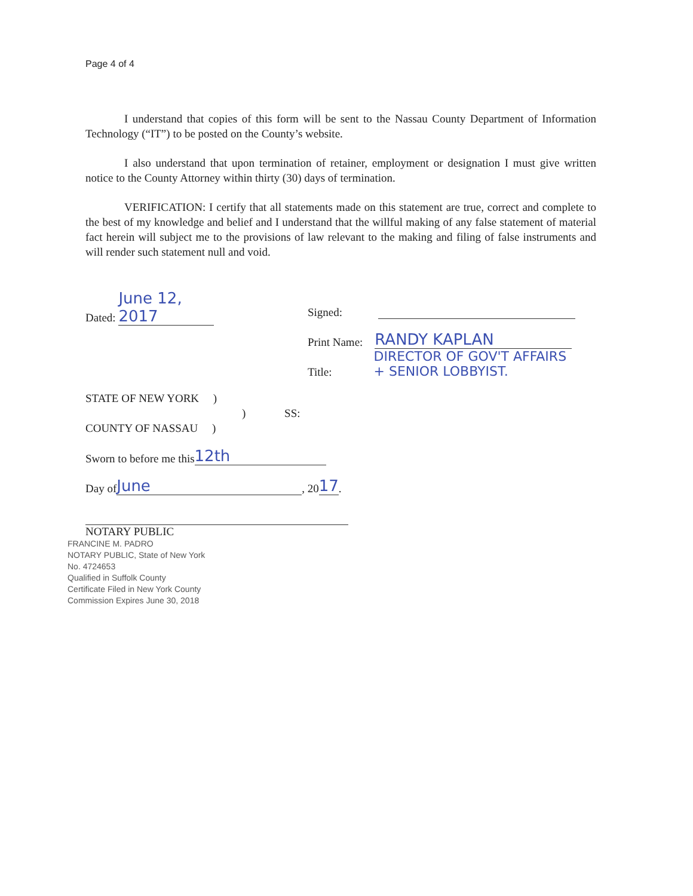Page 4 of 4
I understand that copies of this form will be sent to the Nassau County Department of Information Technology (“IT”) to be posted on the County’s website.
I also understand that upon termination of retainer, employment or designation I must give written notice to the County Attorney within thirty (30) days of termination.
VERIFICATION: I certify that all statements made on this statement are true, correct and complete to the best of my knowledge and belief and I understand that the willful making of any false statement of material fact herein will subject me to the provisions of law relevant to the making and filing of false instruments and will render such statement null and void.
Dated: June 12, 2017
Signed:
Print Name: RANDY KAPLAN
Title: DIRECTOR OF GOV'T AFFAIRS
+ SENIOR LOBBYIST.
STATE OF NEW YORK )
) SS:
COUNTY OF NASSAU )
Sworn to before me this 12th
Day of June, 20 17.
NOTARY PUBLIC
FRANCINE M. PADRO
NOTARY PUBLIC, State of New York
No. 4724653
Qualified in Suffolk County
Certificate Filed in New York County
Commission Expires June 30, 2018